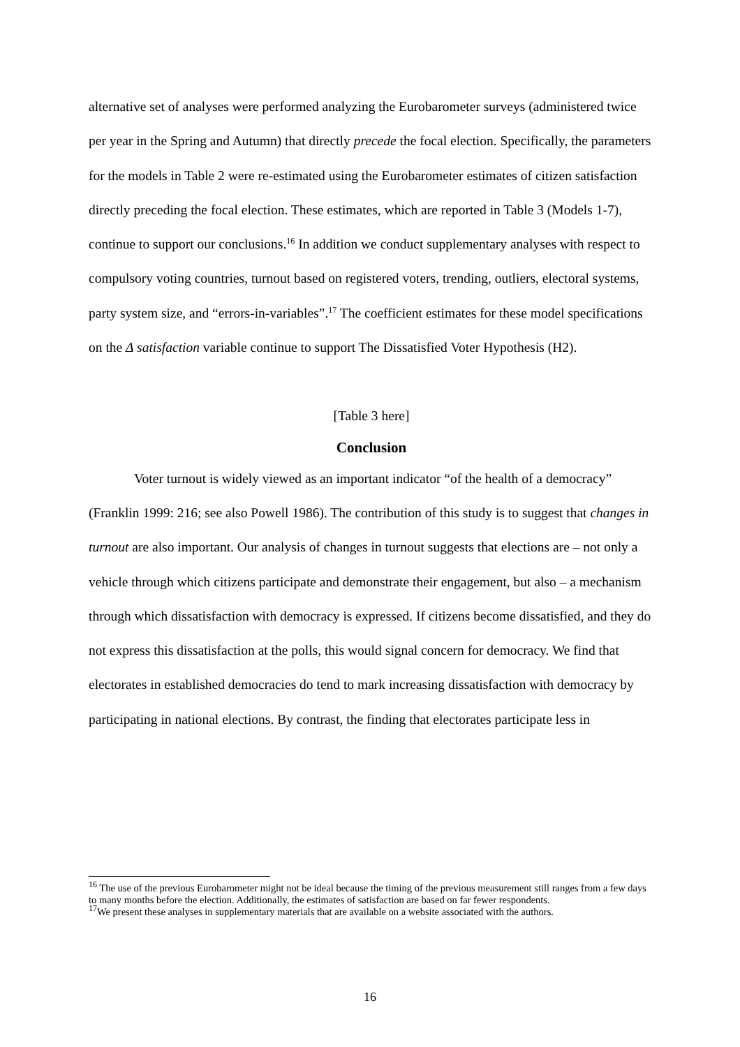alternative set of analyses were performed analyzing the Eurobarometer surveys (administered twice per year in the Spring and Autumn) that directly precede the focal election. Specifically, the parameters for the models in Table 2 were re-estimated using the Eurobarometer estimates of citizen satisfaction directly preceding the focal election. These estimates, which are reported in Table 3 (Models 1-7), continue to support our conclusions.<sup>16</sup> In addition we conduct supplementary analyses with respect to compulsory voting countries, turnout based on registered voters, trending, outliers, electoral systems, party system size, and “errors-in-variables”.<sup>17</sup> The coefficient estimates for these model specifications on the Δ satisfaction variable continue to support The Dissatisfied Voter Hypothesis (H2).
[Table 3 here]
Conclusion
Voter turnout is widely viewed as an important indicator “of the health of a democracy” (Franklin 1999: 216; see also Powell 1986). The contribution of this study is to suggest that changes in turnout are also important. Our analysis of changes in turnout suggests that elections are – not only a vehicle through which citizens participate and demonstrate their engagement, but also – a mechanism through which dissatisfaction with democracy is expressed. If citizens become dissatisfied, and they do not express this dissatisfaction at the polls, this would signal concern for democracy. We find that electorates in established democracies do tend to mark increasing dissatisfaction with democracy by participating in national elections. By contrast, the finding that electorates participate less in
<sup>16</sup> The use of the previous Eurobarometer might not be ideal because the timing of the previous measurement still ranges from a few days to many months before the election. Additionally, the estimates of satisfaction are based on far fewer respondents.
<sup>17</sup> We present these analyses in supplementary materials that are available on a website associated with the authors.
16